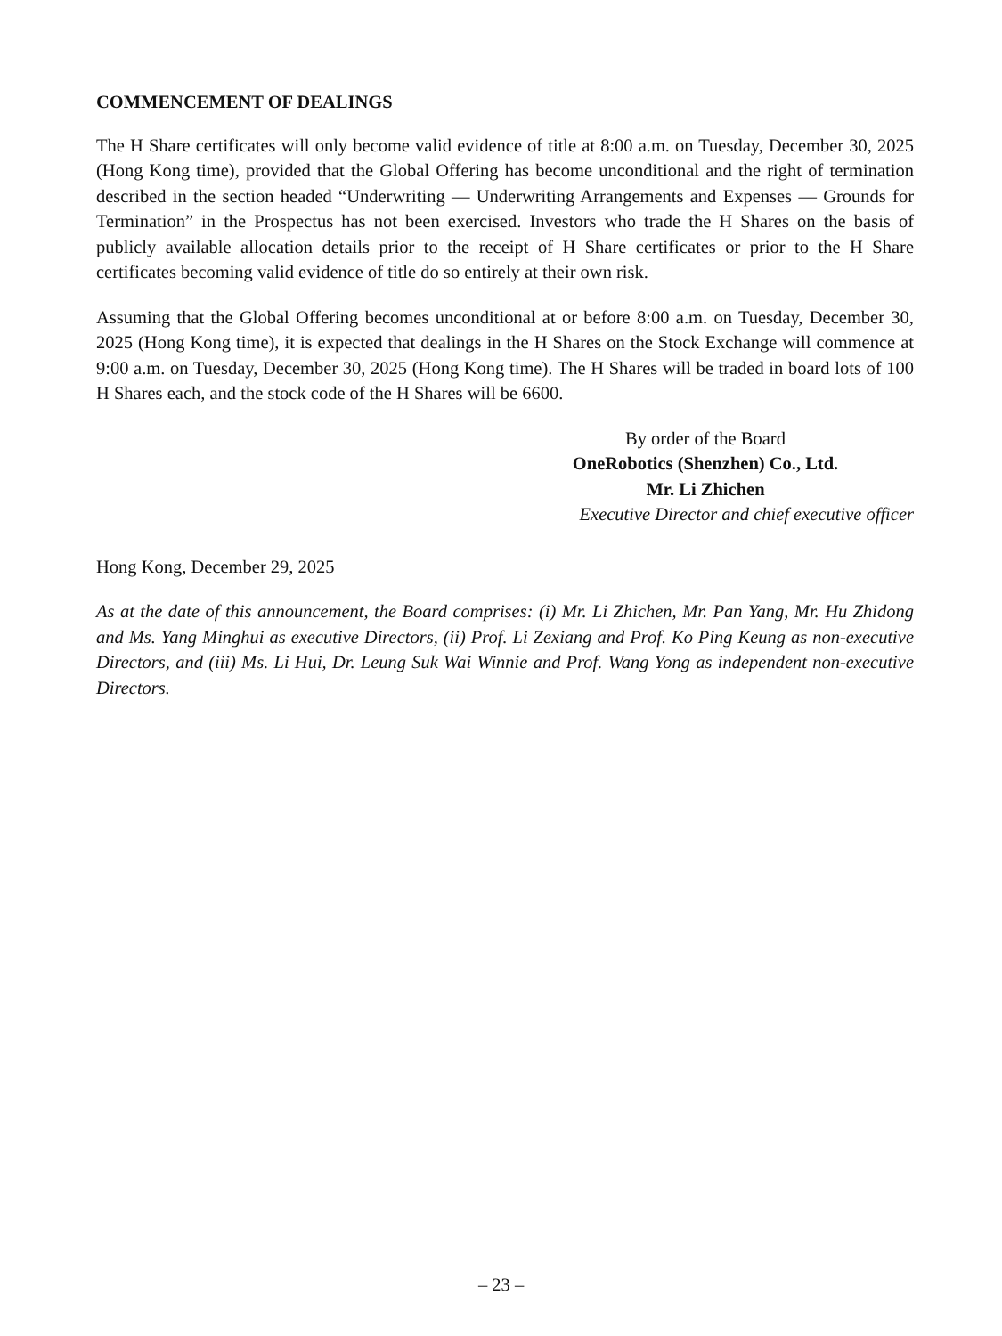COMMENCEMENT OF DEALINGS
The H Share certificates will only become valid evidence of title at 8:00 a.m. on Tuesday, December 30, 2025 (Hong Kong time), provided that the Global Offering has become unconditional and the right of termination described in the section headed “Underwriting — Underwriting Arrangements and Expenses — Grounds for Termination” in the Prospectus has not been exercised. Investors who trade the H Shares on the basis of publicly available allocation details prior to the receipt of H Share certificates or prior to the H Share certificates becoming valid evidence of title do so entirely at their own risk.
Assuming that the Global Offering becomes unconditional at or before 8:00 a.m. on Tuesday, December 30, 2025 (Hong Kong time), it is expected that dealings in the H Shares on the Stock Exchange will commence at 9:00 a.m. on Tuesday, December 30, 2025 (Hong Kong time). The H Shares will be traded in board lots of 100 H Shares each, and the stock code of the H Shares will be 6600.
By order of the Board
OneRobotics (Shenzhen) Co., Ltd.
Mr. Li Zhichen
Executive Director and chief executive officer
Hong Kong, December 29, 2025
As at the date of this announcement, the Board comprises: (i) Mr. Li Zhichen, Mr. Pan Yang, Mr. Hu Zhidong and Ms. Yang Minghui as executive Directors, (ii) Prof. Li Zexiang and Prof. Ko Ping Keung as non-executive Directors, and (iii) Ms. Li Hui, Dr. Leung Suk Wai Winnie and Prof. Wang Yong as independent non-executive Directors.
– 23 –